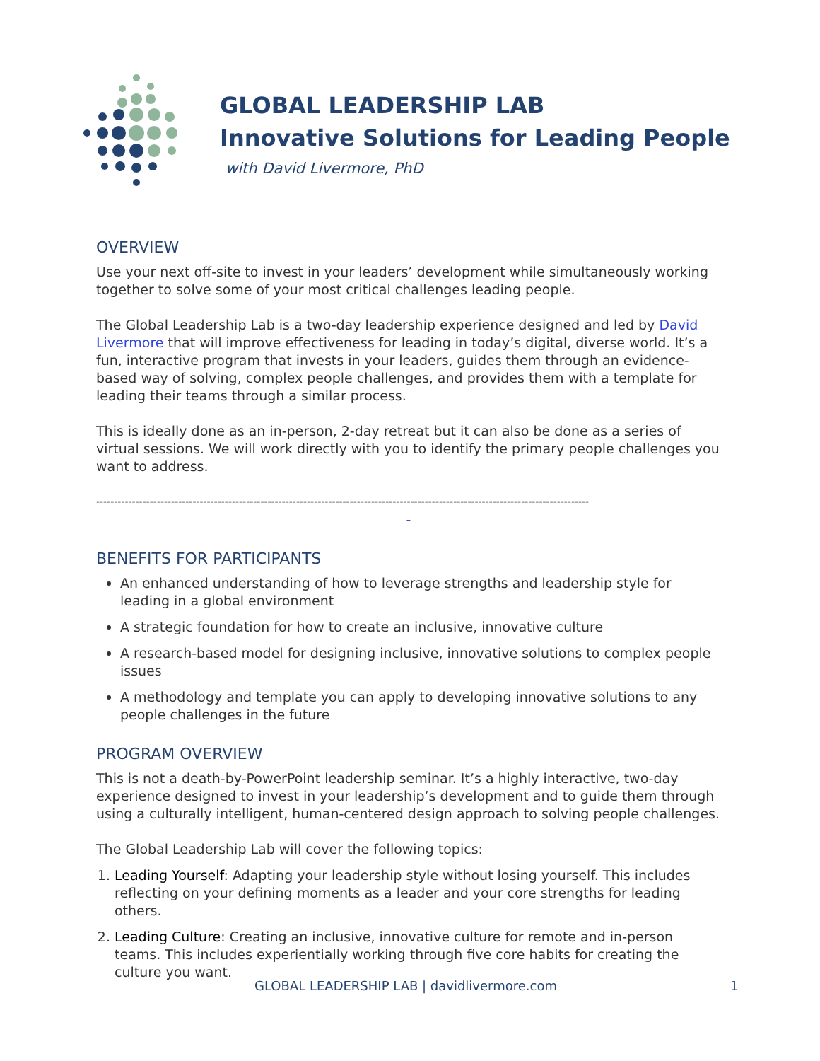GLOBAL LEADERSHIP LAB
Innovative Solutions for Leading People
with David Livermore, PhD
OVERVIEW
Use your next off-site to invest in your leaders’ development while simultaneously working together to solve some of your most critical challenges leading people.
The Global Leadership Lab is a two-day leadership experience designed and led by David Livermore that will improve effectiveness for leading in today’s digital, diverse world. It’s a fun, interactive program that invests in your leaders, guides them through an evidence-based way of solving, complex people challenges, and provides them with a template for leading their teams through a similar process.
This is ideally done as an in-person, 2-day retreat but it can also be done as a series of virtual sessions. We will work directly with you to identify the primary people challenges you want to address.
------------------------------------------------------------------------------------------------------------------------------------------
-
BENEFITS FOR PARTICIPANTS
An enhanced understanding of how to leverage strengths and leadership style for leading in a global environment
A strategic foundation for how to create an inclusive, innovative culture
A research-based model for designing inclusive, innovative solutions to complex people issues
A methodology and template you can apply to developing innovative solutions to any people challenges in the future
PROGRAM OVERVIEW
This is not a death-by-PowerPoint leadership seminar. It’s a highly interactive, two-day experience designed to invest in your leadership’s development and to guide them through using a culturally intelligent, human-centered design approach to solving people challenges.
The Global Leadership Lab will cover the following topics:
1. Leading Yourself: Adapting your leadership style without losing yourself. This includes reflecting on your defining moments as a leader and your core strengths for leading others.
2. Leading Culture: Creating an inclusive, innovative culture for remote and in-person teams. This includes experientially working through five core habits for creating the culture you want.
GLOBAL LEADERSHIP LAB | davidlivermore.com 1